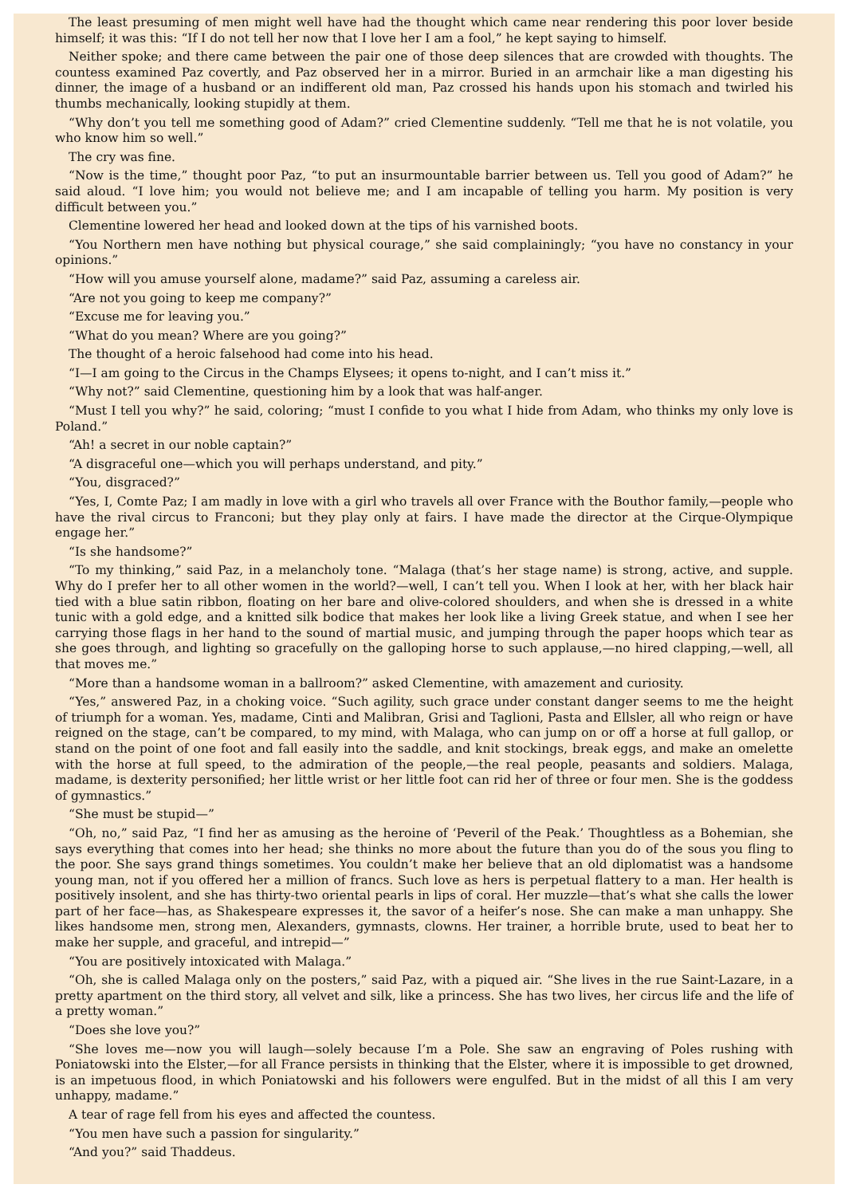The least presuming of men might well have had the thought which came near rendering this poor lover beside himself; it was this: “If I do not tell her now that I love her I am a fool,” he kept saying to himself.
Neither spoke; and there came between the pair one of those deep silences that are crowded with thoughts. The countess examined Paz covertly, and Paz observed her in a mirror. Buried in an armchair like a man digesting his dinner, the image of a husband or an indifferent old man, Paz crossed his hands upon his stomach and twirled his thumbs mechanically, looking stupidly at them.
“Why don’t you tell me something good of Adam?” cried Clementine suddenly. “Tell me that he is not volatile, you who know him so well.”
The cry was fine.
“Now is the time,” thought poor Paz, “to put an insurmountable barrier between us. Tell you good of Adam?” he said aloud. “I love him; you would not believe me; and I am incapable of telling you harm. My position is very difficult between you.”
Clementine lowered her head and looked down at the tips of his varnished boots.
“You Northern men have nothing but physical courage,” she said complainingly; “you have no constancy in your opinions.”
“How will you amuse yourself alone, madame?” said Paz, assuming a careless air.
“Are not you going to keep me company?”
“Excuse me for leaving you.”
“What do you mean? Where are you going?”
The thought of a heroic falsehood had come into his head.
“I—I am going to the Circus in the Champs Elysees; it opens to-night, and I can’t miss it.”
“Why not?” said Clementine, questioning him by a look that was half-anger.
“Must I tell you why?” he said, coloring; “must I confide to you what I hide from Adam, who thinks my only love is Poland.”
“Ah! a secret in our noble captain?”
“A disgraceful one—which you will perhaps understand, and pity.”
“You, disgraced?”
“Yes, I, Comte Paz; I am madly in love with a girl who travels all over France with the Bouthor family,—people who have the rival circus to Franconi; but they play only at fairs. I have made the director at the Cirque-Olympique engage her.”
“Is she handsome?”
“To my thinking,” said Paz, in a melancholy tone. “Malaga (that’s her stage name) is strong, active, and supple. Why do I prefer her to all other women in the world?—well, I can’t tell you. When I look at her, with her black hair tied with a blue satin ribbon, floating on her bare and olive-colored shoulders, and when she is dressed in a white tunic with a gold edge, and a knitted silk bodice that makes her look like a living Greek statue, and when I see her carrying those flags in her hand to the sound of martial music, and jumping through the paper hoops which tear as she goes through, and lighting so gracefully on the galloping horse to such applause,—no hired clapping,—well, all that moves me.”
“More than a handsome woman in a ballroom?” asked Clementine, with amazement and curiosity.
“Yes,” answered Paz, in a choking voice. “Such agility, such grace under constant danger seems to me the height of triumph for a woman. Yes, madame, Cinti and Malibran, Grisi and Taglioni, Pasta and Ellsler, all who reign or have reigned on the stage, can’t be compared, to my mind, with Malaga, who can jump on or off a horse at full gallop, or stand on the point of one foot and fall easily into the saddle, and knit stockings, break eggs, and make an omelette with the horse at full speed, to the admiration of the people,—the real people, peasants and soldiers. Malaga, madame, is dexterity personified; her little wrist or her little foot can rid her of three or four men. She is the goddess of gymnastics.”
“She must be stupid—”
“Oh, no,” said Paz, “I find her as amusing as the heroine of ‘Peveril of the Peak.’ Thoughtless as a Bohemian, she says everything that comes into her head; she thinks no more about the future than you do of the sous you fling to the poor. She says grand things sometimes. You couldn’t make her believe that an old diplomatist was a handsome young man, not if you offered her a million of francs. Such love as hers is perpetual flattery to a man. Her health is positively insolent, and she has thirty-two oriental pearls in lips of coral. Her muzzle—that’s what she calls the lower part of her face—has, as Shakespeare expresses it, the savor of a heifer’s nose. She can make a man unhappy. She likes handsome men, strong men, Alexanders, gymnasts, clowns. Her trainer, a horrible brute, used to beat her to make her supple, and graceful, and intrepid—”
“You are positively intoxicated with Malaga.”
“Oh, she is called Malaga only on the posters,” said Paz, with a piqued air. “She lives in the rue Saint-Lazare, in a pretty apartment on the third story, all velvet and silk, like a princess. She has two lives, her circus life and the life of a pretty woman.”
“Does she love you?”
“She loves me—now you will laugh—solely because I’m a Pole. She saw an engraving of Poles rushing with Poniatowski into the Elster,—for all France persists in thinking that the Elster, where it is impossible to get drowned, is an impetuous flood, in which Poniatowski and his followers were engulfed. But in the midst of all this I am very unhappy, madame.”
A tear of rage fell from his eyes and affected the countess.
“You men have such a passion for singularity.”
“And you?” said Thaddeus.